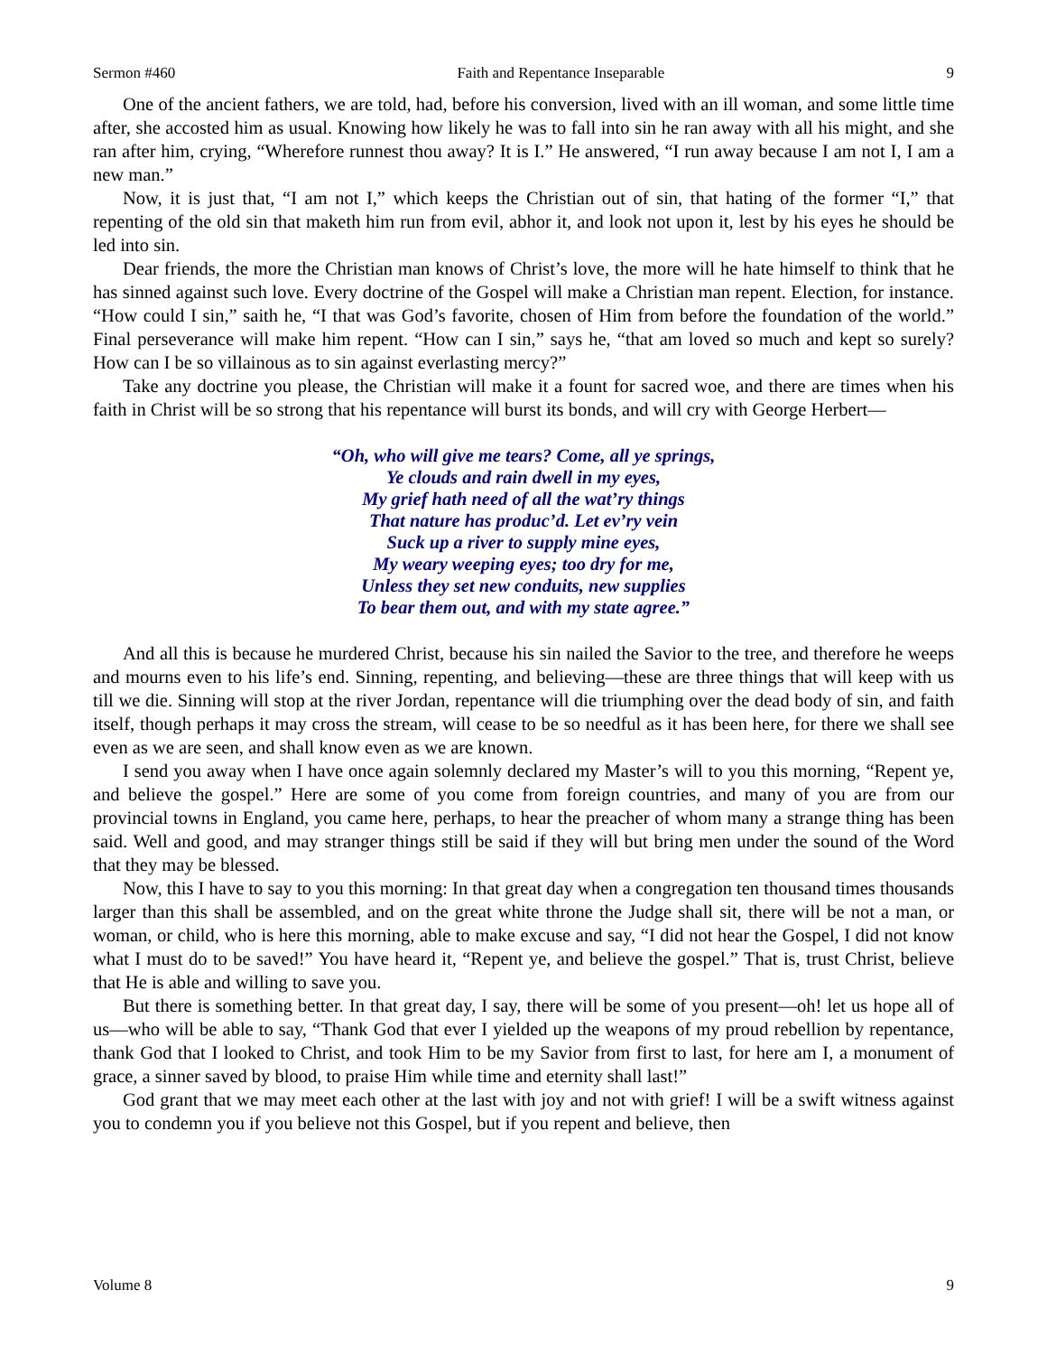Sermon #460 Faith and Repentance Inseparable 9
One of the ancient fathers, we are told, had, before his conversion, lived with an ill woman, and some little time after, she accosted him as usual. Knowing how likely he was to fall into sin he ran away with all his might, and she ran after him, crying, “Wherefore runnest thou away? It is I.” He answered, “I run away because I am not I, I am a new man.”
Now, it is just that, “I am not I,” which keeps the Christian out of sin, that hating of the former “I,” that repenting of the old sin that maketh him run from evil, abhor it, and look not upon it, lest by his eyes he should be led into sin.
Dear friends, the more the Christian man knows of Christ’s love, the more will he hate himself to think that he has sinned against such love. Every doctrine of the Gospel will make a Christian man repent. Election, for instance. “How could I sin,” saith he, “I that was God’s favorite, chosen of Him from before the foundation of the world.” Final perseverance will make him repent. “How can I sin,” says he, “that am loved so much and kept so surely? How can I be so villainous as to sin against everlasting mercy?”
Take any doctrine you please, the Christian will make it a fount for sacred woe, and there are times when his faith in Christ will be so strong that his repentance will burst its bonds, and will cry with George Herbert—
“Oh, who will give me tears? Come, all ye springs,
Ye clouds and rain dwell in my eyes,
My grief hath need of all the wat’ry things
That nature has produc’d. Let ev’ry vein
Suck up a river to supply mine eyes,
My weary weeping eyes; too dry for me,
Unless they set new conduits, new supplies
To bear them out, and with my state agree.”
And all this is because he murdered Christ, because his sin nailed the Savior to the tree, and therefore he weeps and mourns even to his life’s end. Sinning, repenting, and believing—these are three things that will keep with us till we die. Sinning will stop at the river Jordan, repentance will die triumphing over the dead body of sin, and faith itself, though perhaps it may cross the stream, will cease to be so needful as it has been here, for there we shall see even as we are seen, and shall know even as we are known.
I send you away when I have once again solemnly declared my Master’s will to you this morning, “Repent ye, and believe the gospel.” Here are some of you come from foreign countries, and many of you are from our provincial towns in England, you came here, perhaps, to hear the preacher of whom many a strange thing has been said. Well and good, and may stranger things still be said if they will but bring men under the sound of the Word that they may be blessed.
Now, this I have to say to you this morning: In that great day when a congregation ten thousand times thousands larger than this shall be assembled, and on the great white throne the Judge shall sit, there will be not a man, or woman, or child, who is here this morning, able to make excuse and say, “I did not hear the Gospel, I did not know what I must do to be saved!” You have heard it, “Repent ye, and believe the gospel.” That is, trust Christ, believe that He is able and willing to save you.
But there is something better. In that great day, I say, there will be some of you present—oh! let us hope all of us—who will be able to say, “Thank God that ever I yielded up the weapons of my proud rebellion by repentance, thank God that I looked to Christ, and took Him to be my Savior from first to last, for here am I, a monument of grace, a sinner saved by blood, to praise Him while time and eternity shall last!”
God grant that we may meet each other at the last with joy and not with grief! I will be a swift witness against you to condemn you if you believe not this Gospel, but if you repent and believe, then
Volume 8 9